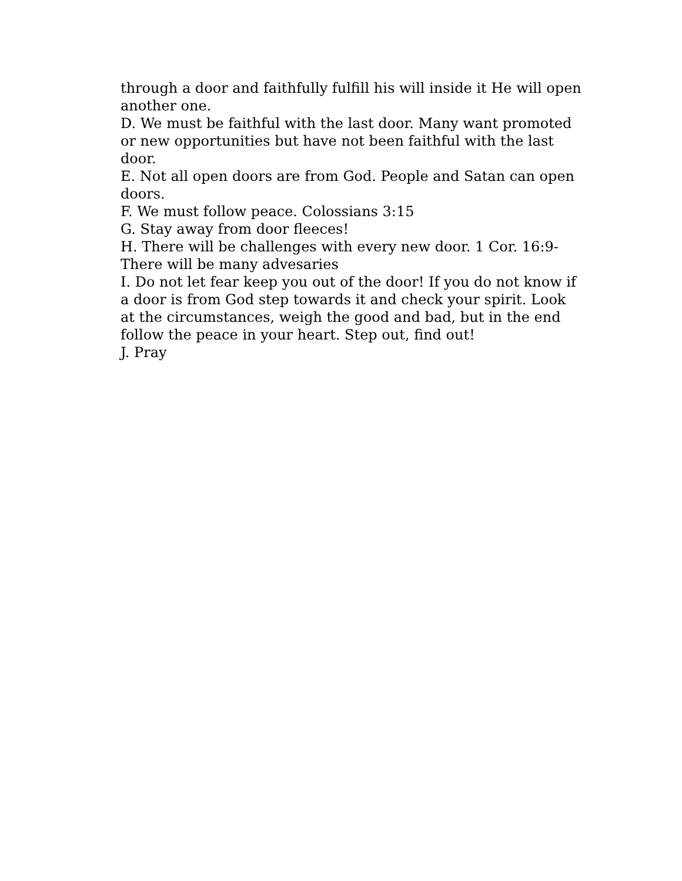through a door and faithfully fulfill his will inside it He will open another one.
D. We must be faithful with the last door. Many want promoted or new opportunities but have not been faithful with the last door.
E. Not all open doors are from God. People and Satan can open doors.
F. We must follow peace. Colossians 3:15
G. Stay away from door fleeces!
H. There will be challenges with every new door. 1 Cor. 16:9- There will be many advesaries
I. Do not let fear keep you out of the door! If you do not know if a door is from God step towards it and check your spirit. Look at the circumstances, weigh the good and bad, but in the end follow the peace in your heart. Step out, find out!
J. Pray